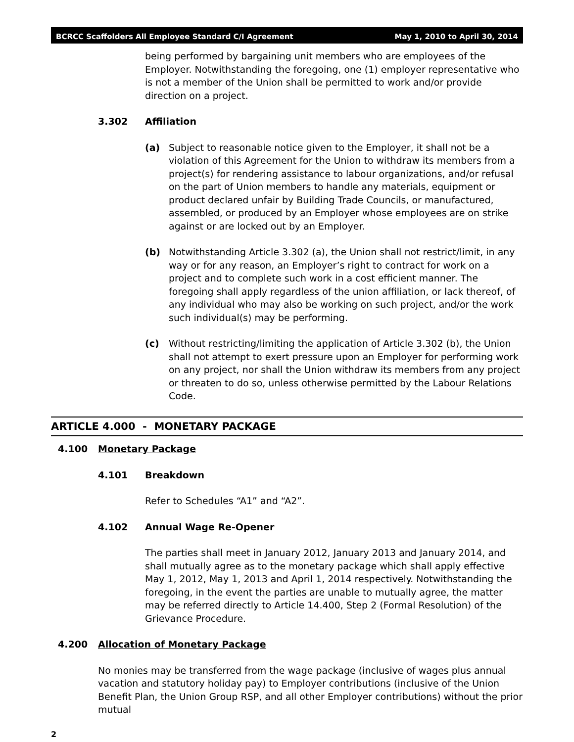BCRCC Scaffolders All Employee Standard C/I Agreement May 1, 2010 to April 30, 2014
being performed by bargaining unit members who are employees of the Employer. Notwithstanding the foregoing, one (1) employer representative who is not a member of the Union shall be permitted to work and/or provide direction on a project.
3.302 Affiliation
(a) Subject to reasonable notice given to the Employer, it shall not be a violation of this Agreement for the Union to withdraw its members from a project(s) for rendering assistance to labour organizations, and/or refusal on the part of Union members to handle any materials, equipment or product declared unfair by Building Trade Councils, or manufactured, assembled, or produced by an Employer whose employees are on strike against or are locked out by an Employer.
(b) Notwithstanding Article 3.302 (a), the Union shall not restrict/limit, in any way or for any reason, an Employer’s right to contract for work on a project and to complete such work in a cost efficient manner. The foregoing shall apply regardless of the union affiliation, or lack thereof, of any individual who may also be working on such project, and/or the work such individual(s) may be performing.
(c) Without restricting/limiting the application of Article 3.302 (b), the Union shall not attempt to exert pressure upon an Employer for performing work on any project, nor shall the Union withdraw its members from any project or threaten to do so, unless otherwise permitted by the Labour Relations Code.
ARTICLE 4.000 - MONETARY PACKAGE
4.100 Monetary Package
4.101 Breakdown
Refer to Schedules “A1” and “A2”.
4.102 Annual Wage Re-Opener
The parties shall meet in January 2012, January 2013 and January 2014, and shall mutually agree as to the monetary package which shall apply effective May 1, 2012, May 1, 2013 and April 1, 2014 respectively. Notwithstanding the foregoing, in the event the parties are unable to mutually agree, the matter may be referred directly to Article 14.400, Step 2 (Formal Resolution) of the Grievance Procedure.
4.200 Allocation of Monetary Package
No monies may be transferred from the wage package (inclusive of wages plus annual vacation and statutory holiday pay) to Employer contributions (inclusive of the Union Benefit Plan, the Union Group RSP, and all other Employer contributions) without the prior mutual
2